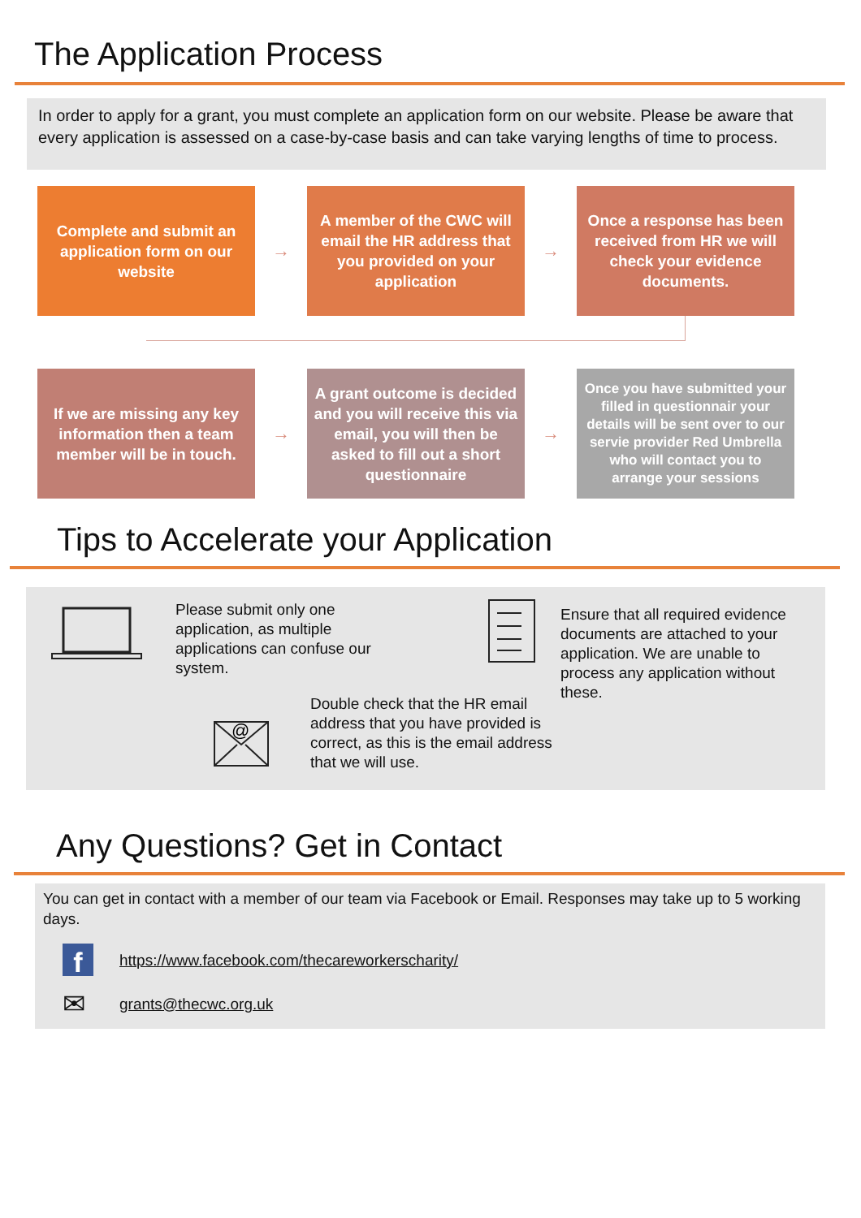The Application Process
In order to apply for a grant, you must complete an application form on our website. Please be aware that every application is assessed on a case-by-case basis and can take varying lengths of time to process.
Complete and submit an application form on our website
→
A member of the CWC will email the HR address that you provided on your application
→
Once a response has been received from HR we will check your evidence documents.
If we are missing any key information then a team member will be in touch.
→
A grant outcome is decided and you will receive this via email, you will then be asked to fill out a short questionnaire
→
Once you have submitted your filled in questionnair your details will be sent over to our servie provider Red Umbrella who will contact you to arrange your sessions
Tips to Accelerate your Application
Please submit only one application, as multiple applications can confuse our system.
Ensure that all required evidence documents are attached to your application. We are unable to process any application without these.
@
Double check that the HR email address that you have provided is correct, as this is the email address that we will use.
Any Questions? Get in Contact
You can get in contact with a member of our team via Facebook or Email. Responses may take up to 5 working days.
fhttps://www.facebook.com/thecareworkerscharity/
✉ grants@thecwc.org.uk